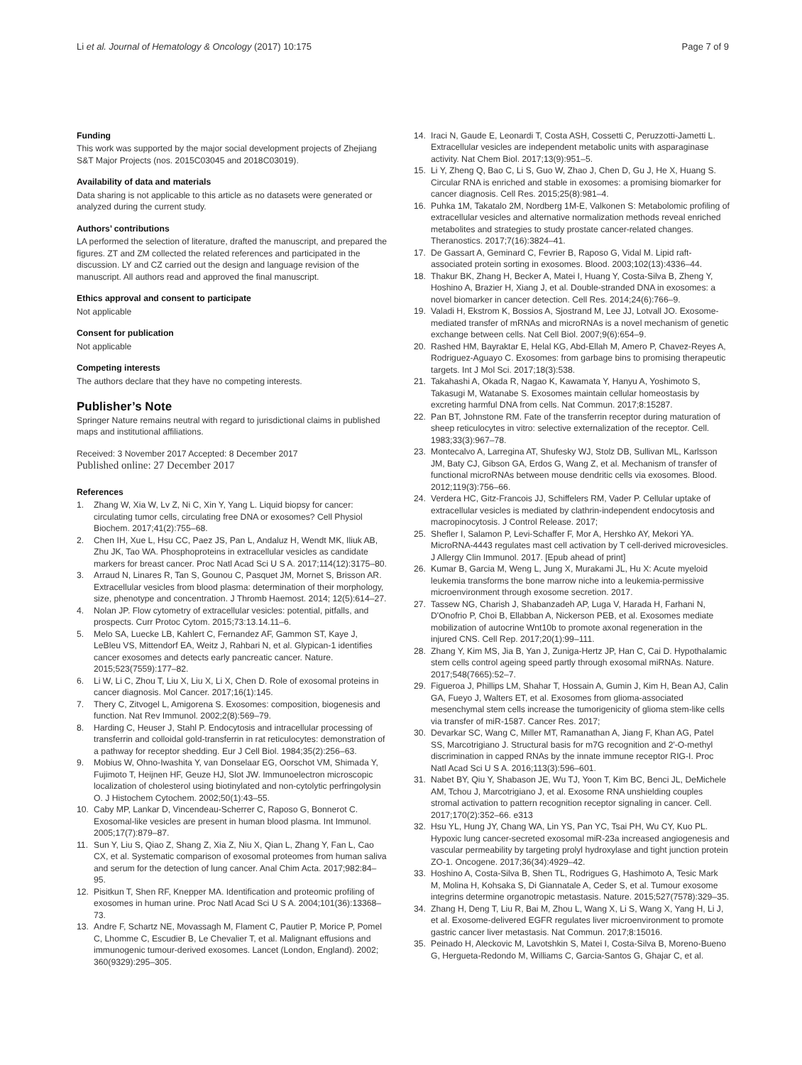Li et al. Journal of Hematology & Oncology (2017) 10:175
Page 7 of 9
Funding
This work was supported by the major social development projects of Zhejiang S&T Major Projects (nos. 2015C03045 and 2018C03019).
Availability of data and materials
Data sharing is not applicable to this article as no datasets were generated or analyzed during the current study.
Authors’ contributions
LA performed the selection of literature, drafted the manuscript, and prepared the figures. ZT and ZM collected the related references and participated in the discussion. LY and CZ carried out the design and language revision of the manuscript. All authors read and approved the final manuscript.
Ethics approval and consent to participate
Not applicable
Consent for publication
Not applicable
Competing interests
The authors declare that they have no competing interests.
Publisher’s Note
Springer Nature remains neutral with regard to jurisdictional claims in published maps and institutional affiliations.
Received: 3 November 2017 Accepted: 8 December 2017
Published online: 27 December 2017
References
1. Zhang W, Xia W, Lv Z, Ni C, Xin Y, Yang L. Liquid biopsy for cancer: circulating tumor cells, circulating free DNA or exosomes? Cell Physiol Biochem. 2017;41(2):755–68.
2. Chen IH, Xue L, Hsu CC, Paez JS, Pan L, Andaluz H, Wendt MK, Iliuk AB, Zhu JK, Tao WA. Phosphoproteins in extracellular vesicles as candidate markers for breast cancer. Proc Natl Acad Sci U S A. 2017;114(12):3175–80.
3. Arraud N, Linares R, Tan S, Gounou C, Pasquet JM, Mornet S, Brisson AR. Extracellular vesicles from blood plasma: determination of their morphology, size, phenotype and concentration. J Thromb Haemost. 2014; 12(5):614–27.
4. Nolan JP. Flow cytometry of extracellular vesicles: potential, pitfalls, and prospects. Curr Protoc Cytom. 2015;73:13.14.11–6.
5. Melo SA, Luecke LB, Kahlert C, Fernandez AF, Gammon ST, Kaye J, LeBleu VS, Mittendorf EA, Weitz J, Rahbari N, et al. Glypican-1 identifies cancer exosomes and detects early pancreatic cancer. Nature. 2015;523(7559):177–82.
6. Li W, Li C, Zhou T, Liu X, Liu X, Li X, Chen D. Role of exosomal proteins in cancer diagnosis. Mol Cancer. 2017;16(1):145.
7. Thery C, Zitvogel L, Amigorena S. Exosomes: composition, biogenesis and function. Nat Rev Immunol. 2002;2(8):569–79.
8. Harding C, Heuser J, Stahl P. Endocytosis and intracellular processing of transferrin and colloidal gold-transferrin in rat reticulocytes: demonstration of a pathway for receptor shedding. Eur J Cell Biol. 1984;35(2):256–63.
9. Mobius W, Ohno-Iwashita Y, van Donselaar EG, Oorschot VM, Shimada Y, Fujimoto T, Heijnen HF, Geuze HJ, Slot JW. Immunoelectron microscopic localization of cholesterol using biotinylated and non-cytolytic perfringolysin O. J Histochem Cytochem. 2002;50(1):43–55.
10. Caby MP, Lankar D, Vincendeau-Scherrer C, Raposo G, Bonnerot C. Exosomal-like vesicles are present in human blood plasma. Int Immunol. 2005;17(7):879–87.
11. Sun Y, Liu S, Qiao Z, Shang Z, Xia Z, Niu X, Qian L, Zhang Y, Fan L, Cao CX, et al. Systematic comparison of exosomal proteomes from human saliva and serum for the detection of lung cancer. Anal Chim Acta. 2017;982:84–95.
12. Pisitkun T, Shen RF, Knepper MA. Identification and proteomic profiling of exosomes in human urine. Proc Natl Acad Sci U S A. 2004;101(36):13368–73.
13. Andre F, Schartz NE, Movassagh M, Flament C, Pautier P, Morice P, Pomel C, Lhomme C, Escudier B, Le Chevalier T, et al. Malignant effusions and immunogenic tumour-derived exosomes. Lancet (London, England). 2002; 360(9329):295–305.
14. Iraci N, Gaude E, Leonardi T, Costa ASH, Cossetti C, Peruzzotti-Jametti L. Extracellular vesicles are independent metabolic units with asparaginase activity. Nat Chem Biol. 2017;13(9):951–5.
15. Li Y, Zheng Q, Bao C, Li S, Guo W, Zhao J, Chen D, Gu J, He X, Huang S. Circular RNA is enriched and stable in exosomes: a promising biomarker for cancer diagnosis. Cell Res. 2015;25(8):981–4.
16. Puhka 1M, Takatalo 2M, Nordberg 1M-E, Valkonen S: Metabolomic profiling of extracellular vesicles and alternative normalization methods reveal enriched metabolites and strategies to study prostate cancer-related changes. Theranostics. 2017;7(16):3824–41.
17. De Gassart A, Geminard C, Fevrier B, Raposo G, Vidal M. Lipid raft-associated protein sorting in exosomes. Blood. 2003;102(13):4336–44.
18. Thakur BK, Zhang H, Becker A, Matei I, Huang Y, Costa-Silva B, Zheng Y, Hoshino A, Brazier H, Xiang J, et al. Double-stranded DNA in exosomes: a novel biomarker in cancer detection. Cell Res. 2014;24(6):766–9.
19. Valadi H, Ekstrom K, Bossios A, Sjostrand M, Lee JJ, Lotvall JO. Exosome-mediated transfer of mRNAs and microRNAs is a novel mechanism of genetic exchange between cells. Nat Cell Biol. 2007;9(6):654–9.
20. Rashed HM, Bayraktar E, Helal KG, Abd-Ellah M, Amero P, Chavez-Reyes A, Rodriguez-Aguayo C. Exosomes: from garbage bins to promising therapeutic targets. Int J Mol Sci. 2017;18(3):538.
21. Takahashi A, Okada R, Nagao K, Kawamata Y, Hanyu A, Yoshimoto S, Takasugi M, Watanabe S. Exosomes maintain cellular homeostasis by excreting harmful DNA from cells. Nat Commun. 2017;8:15287.
22. Pan BT, Johnstone RM. Fate of the transferrin receptor during maturation of sheep reticulocytes in vitro: selective externalization of the receptor. Cell. 1983;33(3):967–78.
23. Montecalvo A, Larregina AT, Shufesky WJ, Stolz DB, Sullivan ML, Karlsson JM, Baty CJ, Gibson GA, Erdos G, Wang Z, et al. Mechanism of transfer of functional microRNAs between mouse dendritic cells via exosomes. Blood. 2012;119(3):756–66.
24. Verdera HC, Gitz-Francois JJ, Schiffelers RM, Vader P. Cellular uptake of extracellular vesicles is mediated by clathrin-independent endocytosis and macropinocytosis. J Control Release. 2017;
25. Shefler I, Salamon P, Levi-Schaffer F, Mor A, Hershko AY, Mekori YA. MicroRNA-4443 regulates mast cell activation by T cell-derived microvesicles. J Allergy Clin Immunol. 2017. [Epub ahead of print]
26. Kumar B, Garcia M, Weng L, Jung X, Murakami JL, Hu X: Acute myeloid leukemia transforms the bone marrow niche into a leukemia-permissive microenvironment through exosome secretion. 2017.
27. Tassew NG, Charish J, Shabanzadeh AP, Luga V, Harada H, Farhani N, D'Onofrio P, Choi B, Ellabban A, Nickerson PEB, et al. Exosomes mediate mobilization of autocrine Wnt10b to promote axonal regeneration in the injured CNS. Cell Rep. 2017;20(1):99–111.
28. Zhang Y, Kim MS, Jia B, Yan J, Zuniga-Hertz JP, Han C, Cai D. Hypothalamic stem cells control ageing speed partly through exosomal miRNAs. Nature. 2017;548(7665):52–7.
29. Figueroa J, Phillips LM, Shahar T, Hossain A, Gumin J, Kim H, Bean AJ, Calin GA, Fueyo J, Walters ET, et al. Exosomes from glioma-associated mesenchymal stem cells increase the tumorigenicity of glioma stem-like cells via transfer of miR-1587. Cancer Res. 2017;
30. Devarkar SC, Wang C, Miller MT, Ramanathan A, Jiang F, Khan AG, Patel SS, Marcotrigiano J. Structural basis for m7G recognition and 2'-O-methyl discrimination in capped RNAs by the innate immune receptor RIG-I. Proc Natl Acad Sci U S A. 2016;113(3):596–601.
31. Nabet BY, Qiu Y, Shabason JE, Wu TJ, Yoon T, Kim BC, Benci JL, DeMichele AM, Tchou J, Marcotrigiano J, et al. Exosome RNA unshielding couples stromal activation to pattern recognition receptor signaling in cancer. Cell. 2017;170(2):352–66. e313
32. Hsu YL, Hung JY, Chang WA, Lin YS, Pan YC, Tsai PH, Wu CY, Kuo PL. Hypoxic lung cancer-secreted exosomal miR-23a increased angiogenesis and vascular permeability by targeting prolyl hydroxylase and tight junction protein ZO-1. Oncogene. 2017;36(34):4929–42.
33. Hoshino A, Costa-Silva B, Shen TL, Rodrigues G, Hashimoto A, Tesic Mark M, Molina H, Kohsaka S, Di Giannatale A, Ceder S, et al. Tumour exosome integrins determine organotropic metastasis. Nature. 2015;527(7578):329–35.
34. Zhang H, Deng T, Liu R, Bai M, Zhou L, Wang X, Li S, Wang X, Yang H, Li J, et al. Exosome-delivered EGFR regulates liver microenvironment to promote gastric cancer liver metastasis. Nat Commun. 2017;8:15016.
35. Peinado H, Aleckovic M, Lavotshkin S, Matei I, Costa-Silva B, Moreno-Bueno G, Hergueta-Redondo M, Williams C, Garcia-Santos G, Ghajar C, et al.